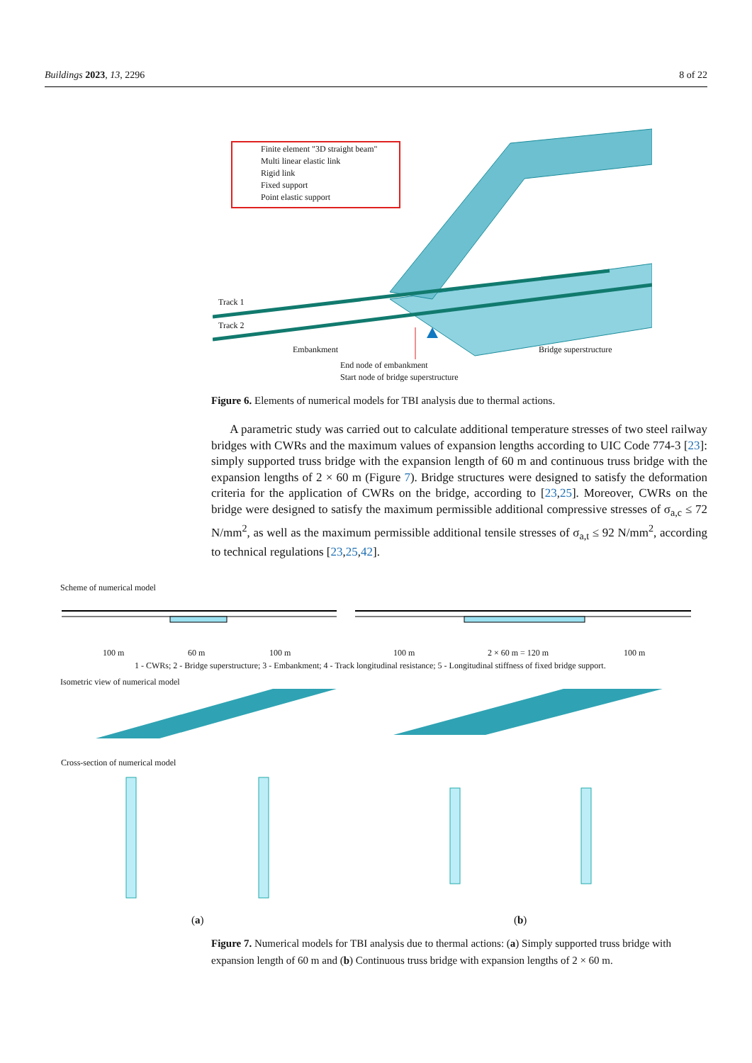Buildings 2023, 13, 2296 8 of 22
Finite element "3D straight beam"
Multi linear elastic link
Rigid link
Fixed support
Point elastic support
Track 1
Track 2
Embankment Bridge superstructure
End node of embankment
Start node of bridge superstructure
Figure 6. Elements of numerical models for TBI analysis due to thermal actions.
A parametric study was carried out to calculate additional temperature stresses of two steel railway bridges with CWRs and the maximum values of expansion lengths according to UIC Code 774-3 [23]: simply supported truss bridge with the expansion length of 60 m and continuous truss bridge with the expansion lengths of 2 × 60 m (Figure 7). Bridge structures were designed to satisfy the deformation criteria for the application of CWRs on the bridge, according to [23,25]. Moreover, CWRs on the bridge were designed to satisfy the maximum permissible additional compressive stresses of σ<sub>a,c</sub> ≤ 72 N/mm<sup>2</sup>, as well as the maximum permissible additional tensile stresses of σ<sub>a,t</sub> ≤ 92 N/mm<sup>2</sup>, according to technical regulations [23,25,42].
Scheme of numerical model
100 m 60 m 100 m 100 m 2 × 60 m = 120 m 100 m
1 - CWRs; 2 - Bridge superstructure; 3 - Embankment; 4 - Track longitudinal resistance; 5 - Longitudinal stiffness of fixed bridge support.
Isometric view of numerical model
Cross-section of numerical model
(a) (b)
Figure 7. Numerical models for TBI analysis due to thermal actions: (a) Simply supported truss bridge with expansion length of 60 m and (b) Continuous truss bridge with expansion lengths of 2 × 60 m.